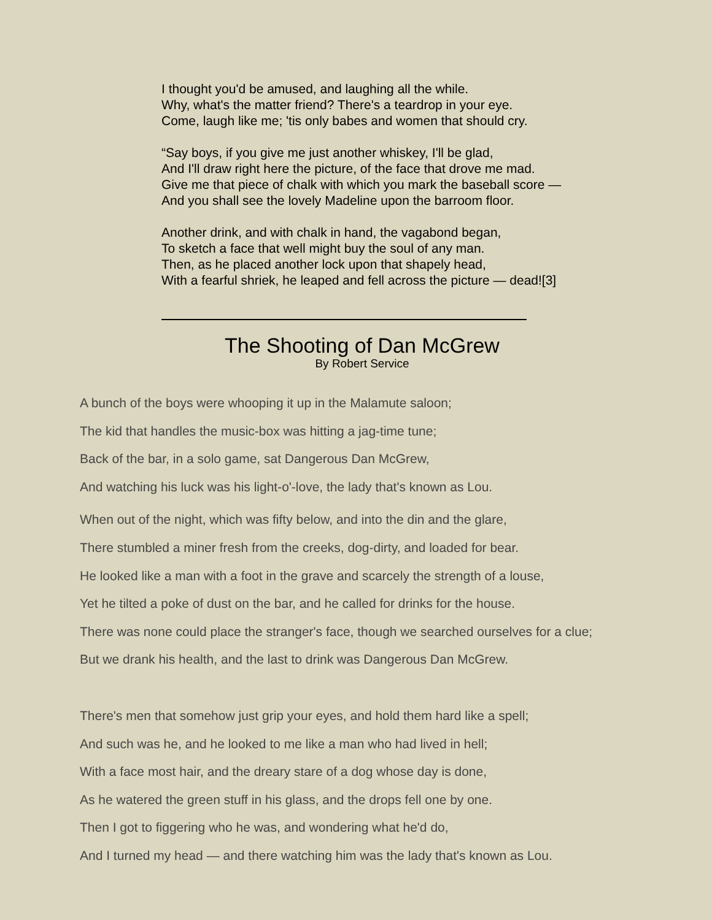I thought you'd be amused, and laughing all the while.
Why, what's the matter friend? There's a teardrop in your eye.
Come, laugh like me; 'tis only babes and women that should cry.
“Say boys, if you give me just another whiskey, I'll be glad,
And I'll draw right here the picture, of the face that drove me mad.
Give me that piece of chalk with which you mark the baseball score —
And you shall see the lovely Madeline upon the barroom floor.
Another drink, and with chalk in hand, the vagabond began,
To sketch a face that well might buy the soul of any man.
Then, as he placed another lock upon that shapely head,
With a fearful shriek, he leaped and fell across the picture — dead![3]
The Shooting of Dan McGrew
By Robert Service
A bunch of the boys were whooping it up in the Malamute saloon;
The kid that handles the music-box was hitting a jag-time tune;
Back of the bar, in a solo game, sat Dangerous Dan McGrew,
And watching his luck was his light-o'-love, the lady that's known as Lou.
When out of the night, which was fifty below, and into the din and the glare,
There stumbled a miner fresh from the creeks, dog-dirty, and loaded for bear.
He looked like a man with a foot in the grave and scarcely the strength of a louse,
Yet he tilted a poke of dust on the bar, and he called for drinks for the house.
There was none could place the stranger's face, though we searched ourselves for a clue;
But we drank his health, and the last to drink was Dangerous Dan McGrew.
There's men that somehow just grip your eyes, and hold them hard like a spell;
And such was he, and he looked to me like a man who had lived in hell;
With a face most hair, and the dreary stare of a dog whose day is done,
As he watered the green stuff in his glass, and the drops fell one by one.
Then I got to figgering who he was, and wondering what he'd do,
And I turned my head — and there watching him was the lady that's known as Lou.